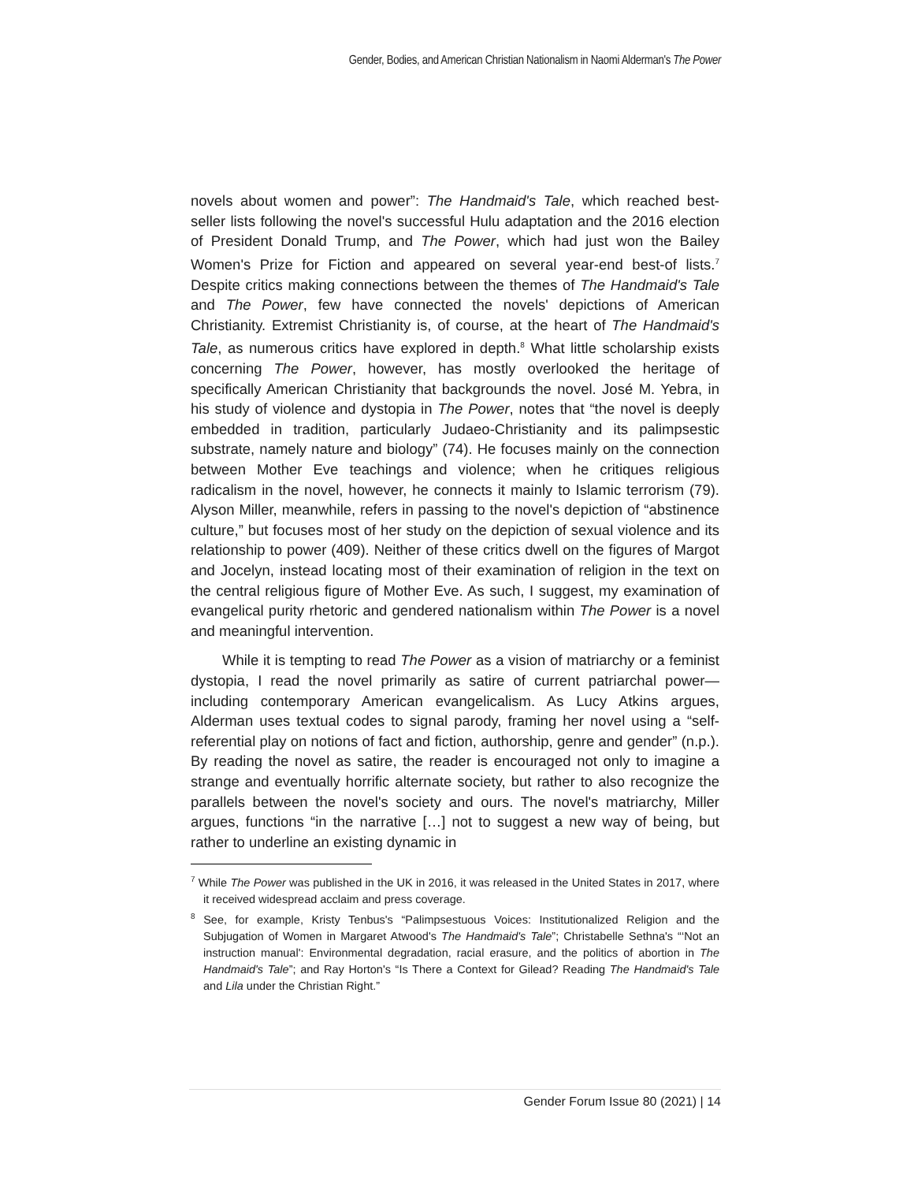Gender, Bodies, and American Christian Nationalism in Naomi Alderman's The Power
novels about women and power”: The Handmaid's Tale, which reached best-seller lists following the novel's successful Hulu adaptation and the 2016 election of President Donald Trump, and The Power, which had just won the Bailey Women's Prize for Fiction and appeared on several year-end best-of lists.<sup>7</sup> Despite critics making connections between the themes of The Handmaid's Tale and The Power, few have connected the novels' depictions of American Christianity. Extremist Christianity is, of course, at the heart of The Handmaid's Tale, as numerous critics have explored in depth.<sup>8</sup> What little scholarship exists concerning The Power, however, has mostly overlooked the heritage of specifically American Christianity that backgrounds the novel. José M. Yebra, in his study of violence and dystopia in The Power, notes that “the novel is deeply embedded in tradition, particularly Judaeo-Christianity and its palimpsestic substrate, namely nature and biology” (74). He focuses mainly on the connection between Mother Eve teachings and violence; when he critiques religious radicalism in the novel, however, he connects it mainly to Islamic terrorism (79). Alyson Miller, meanwhile, refers in passing to the novel's depiction of “abstinence culture,” but focuses most of her study on the depiction of sexual violence and its relationship to power (409). Neither of these critics dwell on the figures of Margot and Jocelyn, instead locating most of their examination of religion in the text on the central religious figure of Mother Eve. As such, I suggest, my examination of evangelical purity rhetoric and gendered nationalism within The Power is a novel and meaningful intervention.
While it is tempting to read The Power as a vision of matriarchy or a feminist dystopia, I read the novel primarily as satire of current patriarchal power—including contemporary American evangelicalism. As Lucy Atkins argues, Alderman uses textual codes to signal parody, framing her novel using a “self-referential play on notions of fact and fiction, authorship, genre and gender” (n.p.). By reading the novel as satire, the reader is encouraged not only to imagine a strange and eventually horrific alternate society, but rather to also recognize the parallels between the novel's society and ours. The novel's matriarchy, Miller argues, functions “in the narrative […] not to suggest a new way of being, but rather to underline an existing dynamic in
<sup>7</sup> While The Power was published in the UK in 2016, it was released in the United States in 2017, where it received widespread acclaim and press coverage.
<sup>8</sup> See, for example, Kristy Tenbus's “Palimpsestuous Voices: Institutionalized Religion and the Subjugation of Women in Margaret Atwood's The Handmaid's Tale”; Christabelle Sethna's “‘Not an instruction manual': Environmental degradation, racial erasure, and the politics of abortion in The Handmaid's Tale”; and Ray Horton's “Is There a Context for Gilead? Reading The Handmaid's Tale and Lila under the Christian Right.”
Gender Forum Issue 80 (2021) | 14